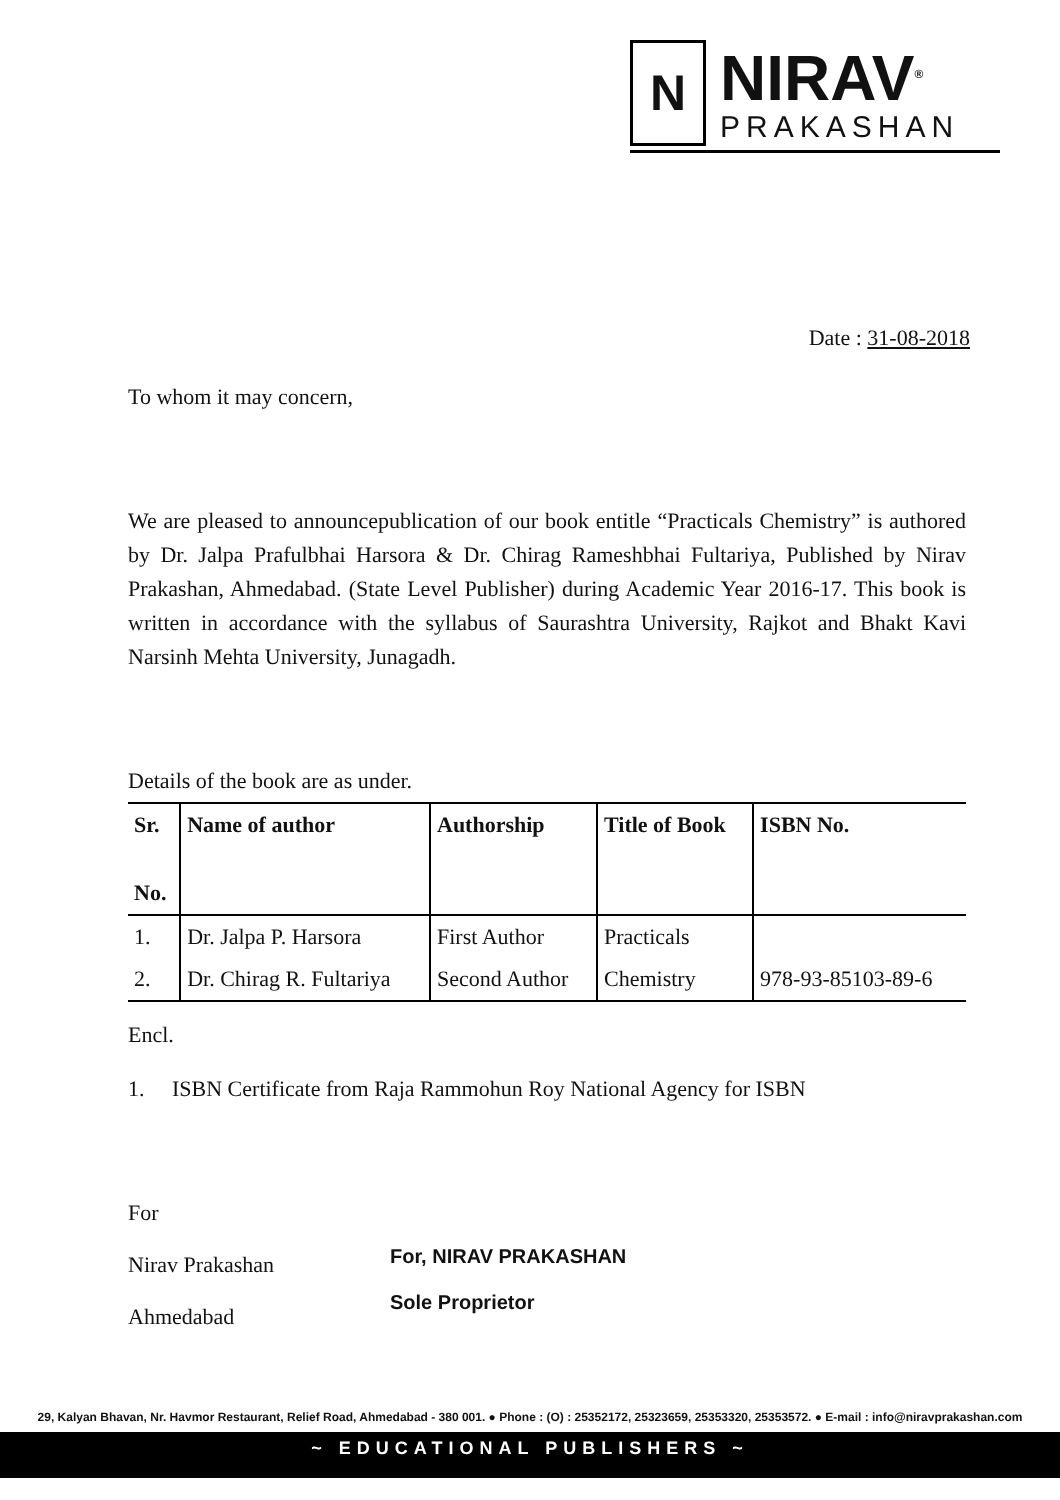N
NIRAV<sup>®</sup>
PRAKASHAN
Date : 31-08-2018
To whom it may concern,
We are pleased to announcepublication of our book entitle “Practicals Chemistry” is authored by Dr. Jalpa Prafulbhai Harsora & Dr. Chirag Rameshbhai Fultariya, Published by Nirav Prakashan, Ahmedabad. (State Level Publisher) during Academic Year 2016-17. This book is written in accordance with the syllabus of Saurashtra University, Rajkot and Bhakt Kavi Narsinh Mehta University, Junagadh.
Details of the book are as under.
| Sr. No. | Name of author | Authorship | Title of Book | ISBN No. |
| --- | --- | --- | --- | --- |
| 1. | Dr. Jalpa P. Harsora | First Author | Practicals | 978-93-85103-89-6 |
| 2. | Dr. Chirag R. Fultariya | Second Author | Chemistry | |
Encl.
1. ISBN Certificate from Raja Rammohun Roy National Agency for ISBN
For
Nirav Prakashan
Ahmedabad
For, NIRAV PRAKASHAN
Sole Proprietor
29, Kalyan Bhavan, Nr. Havmor Restaurant, Relief Road, Ahmedabad - 380 001. ● Phone : (O) : 25352172, 25323659, 25353320, 25353572. ● E-mail : info@niravprakashan.com
~ EDUCATIONAL PUBLISHERS ~